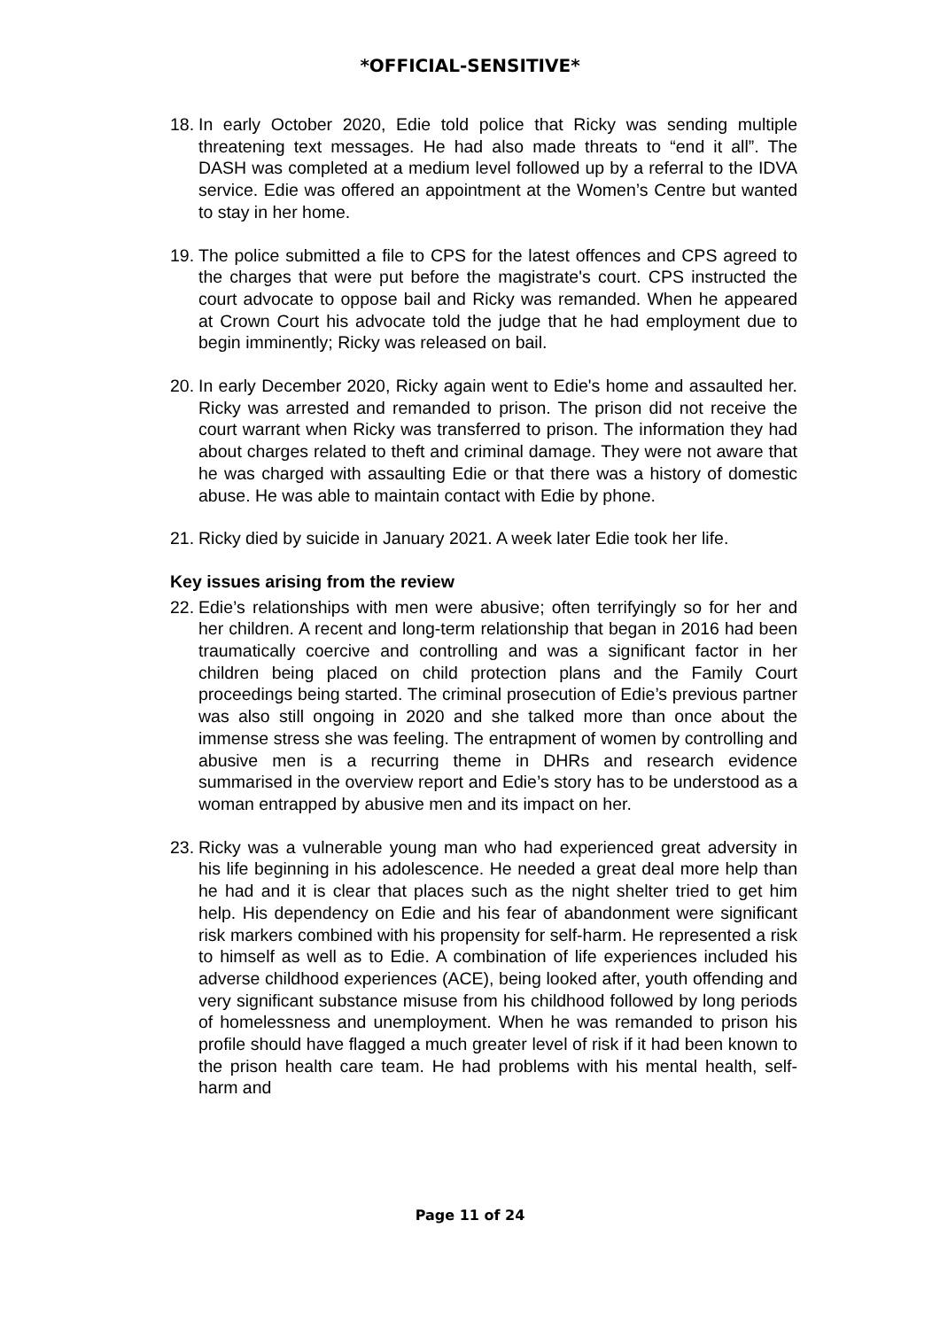*OFFICIAL-SENSITIVE*
18. In early October 2020, Edie told police that Ricky was sending multiple threatening text messages. He had also made threats to “end it all”. The DASH was completed at a medium level followed up by a referral to the IDVA service. Edie was offered an appointment at the Women’s Centre but wanted to stay in her home.
19. The police submitted a file to CPS for the latest offences and CPS agreed to the charges that were put before the magistrate's court. CPS instructed the court advocate to oppose bail and Ricky was remanded. When he appeared at Crown Court his advocate told the judge that he had employment due to begin imminently; Ricky was released on bail.
20. In early December 2020, Ricky again went to Edie's home and assaulted her. Ricky was arrested and remanded to prison. The prison did not receive the court warrant when Ricky was transferred to prison. The information they had about charges related to theft and criminal damage. They were not aware that he was charged with assaulting Edie or that there was a history of domestic abuse. He was able to maintain contact with Edie by phone.
21. Ricky died by suicide in January 2021. A week later Edie took her life.
Key issues arising from the review
22. Edie’s relationships with men were abusive; often terrifyingly so for her and her children. A recent and long-term relationship that began in 2016 had been traumatically coercive and controlling and was a significant factor in her children being placed on child protection plans and the Family Court proceedings being started. The criminal prosecution of Edie’s previous partner was also still ongoing in 2020 and she talked more than once about the immense stress she was feeling. The entrapment of women by controlling and abusive men is a recurring theme in DHRs and research evidence summarised in the overview report and Edie’s story has to be understood as a woman entrapped by abusive men and its impact on her.
23. Ricky was a vulnerable young man who had experienced great adversity in his life beginning in his adolescence. He needed a great deal more help than he had and it is clear that places such as the night shelter tried to get him help. His dependency on Edie and his fear of abandonment were significant risk markers combined with his propensity for self-harm. He represented a risk to himself as well as to Edie. A combination of life experiences included his adverse childhood experiences (ACE), being looked after, youth offending and very significant substance misuse from his childhood followed by long periods of homelessness and unemployment. When he was remanded to prison his profile should have flagged a much greater level of risk if it had been known to the prison health care team. He had problems with his mental health, self-harm and
Page 11 of 24